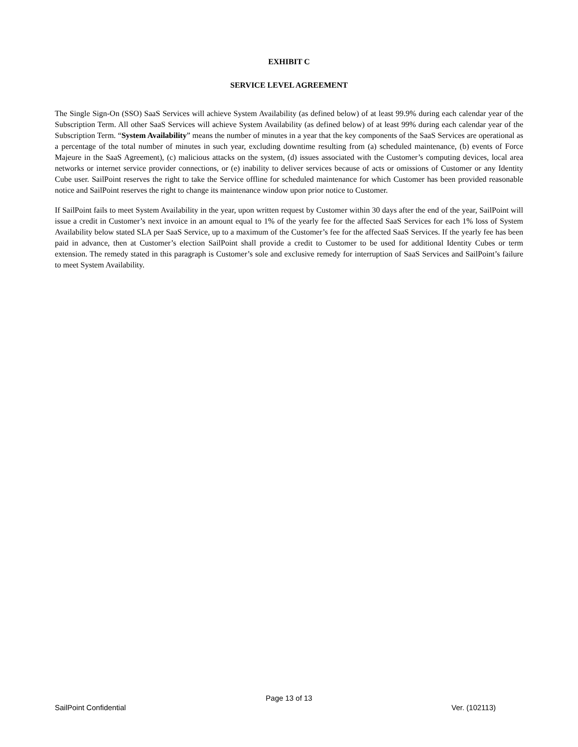EXHIBIT C
SERVICE LEVEL AGREEMENT
The Single Sign-On (SSO) SaaS Services will achieve System Availability (as defined below) of at least 99.9% during each calendar year of the Subscription Term. All other SaaS Services will achieve System Availability (as defined below) of at least 99% during each calendar year of the Subscription Term. “System Availability” means the number of minutes in a year that the key components of the SaaS Services are operational as a percentage of the total number of minutes in such year, excluding downtime resulting from (a) scheduled maintenance, (b) events of Force Majeure in the SaaS Agreement), (c) malicious attacks on the system, (d) issues associated with the Customer’s computing devices, local area networks or internet service provider connections, or (e) inability to deliver services because of acts or omissions of Customer or any Identity Cube user. SailPoint reserves the right to take the Service offline for scheduled maintenance for which Customer has been provided reasonable notice and SailPoint reserves the right to change its maintenance window upon prior notice to Customer.
If SailPoint fails to meet System Availability in the year, upon written request by Customer within 30 days after the end of the year, SailPoint will issue a credit in Customer’s next invoice in an amount equal to 1% of the yearly fee for the affected SaaS Services for each 1% loss of System Availability below stated SLA per SaaS Service, up to a maximum of the Customer’s fee for the affected SaaS Services. If the yearly fee has been paid in advance, then at Customer’s election SailPoint shall provide a credit to Customer to be used for additional Identity Cubes or term extension. The remedy stated in this paragraph is Customer’s sole and exclusive remedy for interruption of SaaS Services and SailPoint’s failure to meet System Availability.
Page 13 of 13
SailPoint Confidential Ver. (102113)